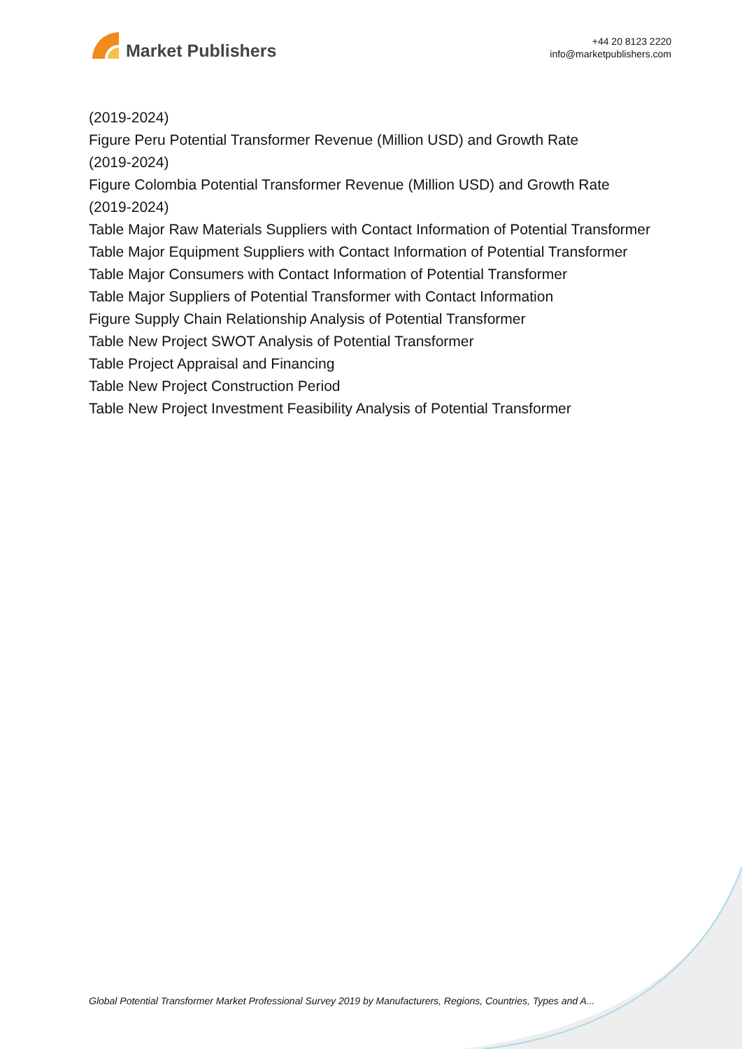Market Publishers
+44 20 8123 2220
info@marketpublishers.com
(2019-2024)
Figure Peru Potential Transformer Revenue (Million USD) and Growth Rate
(2019-2024)
Figure Colombia Potential Transformer Revenue (Million USD) and Growth Rate
(2019-2024)
Table Major Raw Materials Suppliers with Contact Information of Potential Transformer
Table Major Equipment Suppliers with Contact Information of Potential Transformer
Table Major Consumers with Contact Information of Potential Transformer
Table Major Suppliers of Potential Transformer with Contact Information
Figure Supply Chain Relationship Analysis of Potential Transformer
Table New Project SWOT Analysis of Potential Transformer
Table Project Appraisal and Financing
Table New Project Construction Period
Table New Project Investment Feasibility Analysis of Potential Transformer
Global Potential Transformer Market Professional Survey 2019 by Manufacturers, Regions, Countries, Types and A...